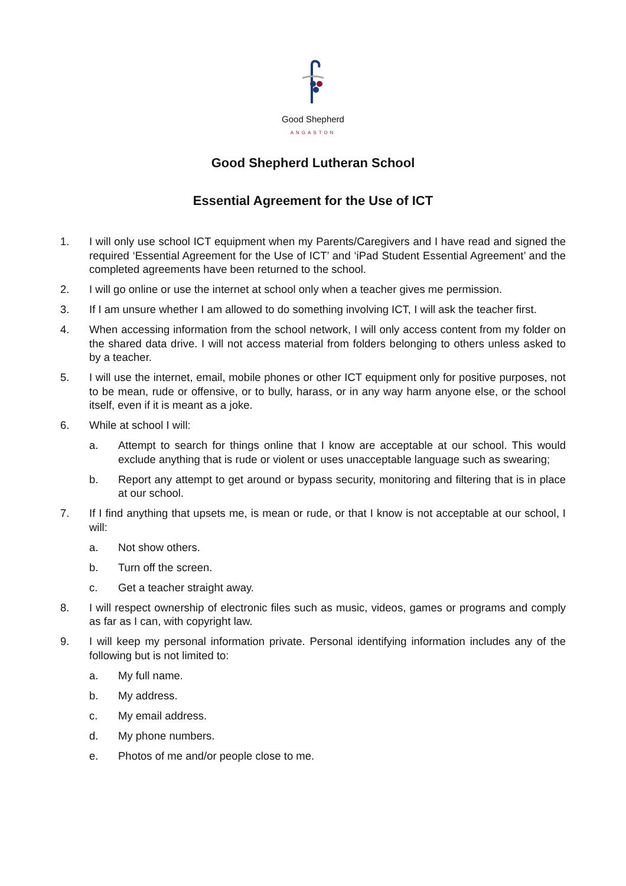Good Shepherd
ANGASTON
Good Shepherd Lutheran School
Essential Agreement for the Use of ICT
1. I will only use school ICT equipment when my Parents/Caregivers and I have read and signed the required ‘Essential Agreement for the Use of ICT’ and ‘iPad Student Essential Agreement’ and the completed agreements have been returned to the school.
2. I will go online or use the internet at school only when a teacher gives me permission.
3. If I am unsure whether I am allowed to do something involving ICT, I will ask the teacher first.
4. When accessing information from the school network, I will only access content from my folder on the shared data drive. I will not access material from folders belonging to others unless asked to by a teacher.
5. I will use the internet, email, mobile phones or other ICT equipment only for positive purposes, not to be mean, rude or offensive, or to bully, harass, or in any way harm anyone else, or the school itself, even if it is meant as a joke.
6. While at school I will:
a. Attempt to search for things online that I know are acceptable at our school. This would exclude anything that is rude or violent or uses unacceptable language such as swearing;
b. Report any attempt to get around or bypass security, monitoring and filtering that is in place at our school.
7. If I find anything that upsets me, is mean or rude, or that I know is not acceptable at our school, I will:
a. Not show others.
b. Turn off the screen.
c. Get a teacher straight away.
8. I will respect ownership of electronic files such as music, videos, games or programs and comply as far as I can, with copyright law.
9. I will keep my personal information private. Personal identifying information includes any of the following but is not limited to:
a. My full name.
b. My address.
c. My email address.
d. My phone numbers.
e. Photos of me and/or people close to me.